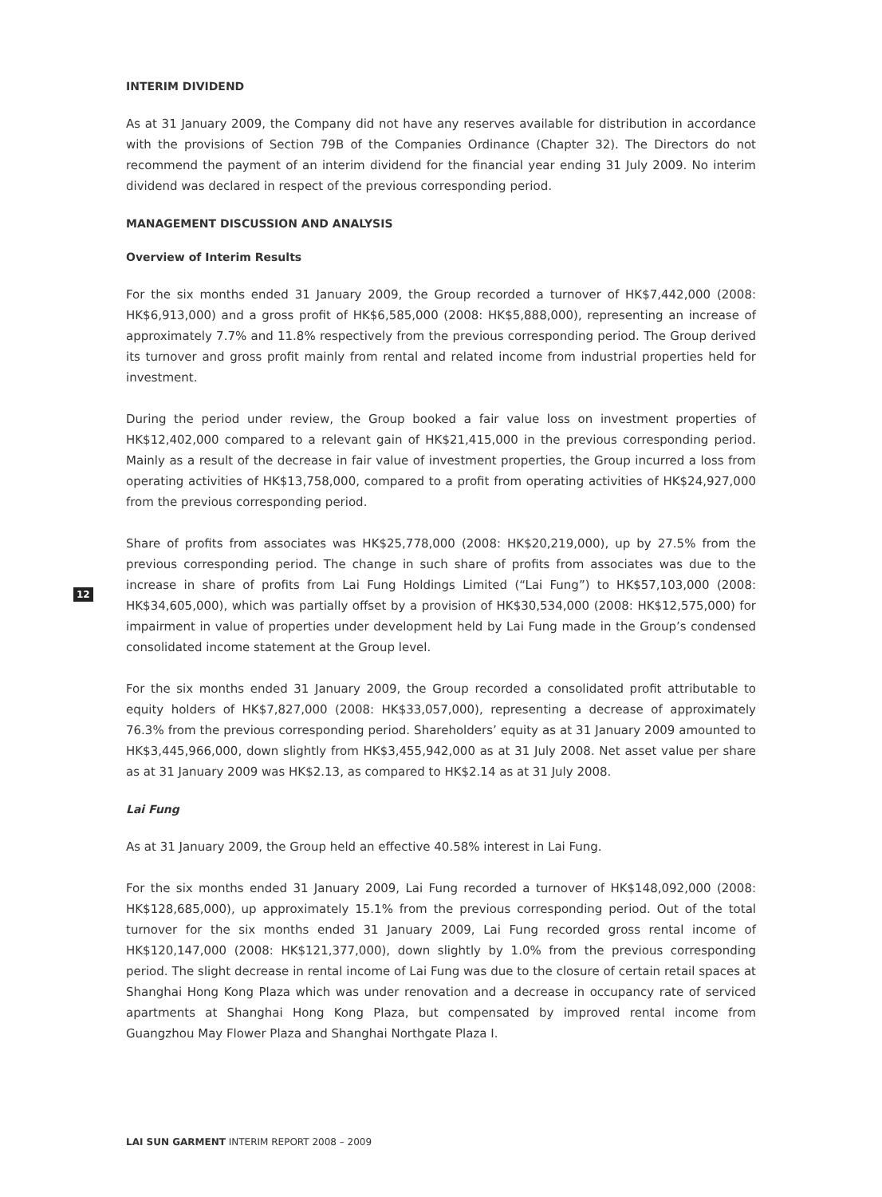12
INTERIM DIVIDEND
As at 31 January 2009, the Company did not have any reserves available for distribution in accordance with the provisions of Section 79B of the Companies Ordinance (Chapter 32). The Directors do not recommend the payment of an interim dividend for the financial year ending 31 July 2009. No interim dividend was declared in respect of the previous corresponding period.
MANAGEMENT DISCUSSION AND ANALYSIS
Overview of Interim Results
For the six months ended 31 January 2009, the Group recorded a turnover of HK$7,442,000 (2008: HK$6,913,000) and a gross profit of HK$6,585,000 (2008: HK$5,888,000), representing an increase of approximately 7.7% and 11.8% respectively from the previous corresponding period. The Group derived its turnover and gross profit mainly from rental and related income from industrial properties held for investment.
During the period under review, the Group booked a fair value loss on investment properties of HK$12,402,000 compared to a relevant gain of HK$21,415,000 in the previous corresponding period. Mainly as a result of the decrease in fair value of investment properties, the Group incurred a loss from operating activities of HK$13,758,000, compared to a profit from operating activities of HK$24,927,000 from the previous corresponding period.
Share of profits from associates was HK$25,778,000 (2008: HK$20,219,000), up by 27.5% from the previous corresponding period. The change in such share of profits from associates was due to the increase in share of profits from Lai Fung Holdings Limited (“Lai Fung”) to HK$57,103,000 (2008: HK$34,605,000), which was partially offset by a provision of HK$30,534,000 (2008: HK$12,575,000) for impairment in value of properties under development held by Lai Fung made in the Group’s condensed consolidated income statement at the Group level.
For the six months ended 31 January 2009, the Group recorded a consolidated profit attributable to equity holders of HK$7,827,000 (2008: HK$33,057,000), representing a decrease of approximately 76.3% from the previous corresponding period. Shareholders’ equity as at 31 January 2009 amounted to HK$3,445,966,000, down slightly from HK$3,455,942,000 as at 31 July 2008. Net asset value per share as at 31 January 2009 was HK$2.13, as compared to HK$2.14 as at 31 July 2008.
Lai Fung
As at 31 January 2009, the Group held an effective 40.58% interest in Lai Fung.
For the six months ended 31 January 2009, Lai Fung recorded a turnover of HK$148,092,000 (2008: HK$128,685,000), up approximately 15.1% from the previous corresponding period. Out of the total turnover for the six months ended 31 January 2009, Lai Fung recorded gross rental income of HK$120,147,000 (2008: HK$121,377,000), down slightly by 1.0% from the previous corresponding period. The slight decrease in rental income of Lai Fung was due to the closure of certain retail spaces at Shanghai Hong Kong Plaza which was under renovation and a decrease in occupancy rate of serviced apartments at Shanghai Hong Kong Plaza, but compensated by improved rental income from Guangzhou May Flower Plaza and Shanghai Northgate Plaza I.
LAI SUN GARMENT INTERIM REPORT 2008 – 2009